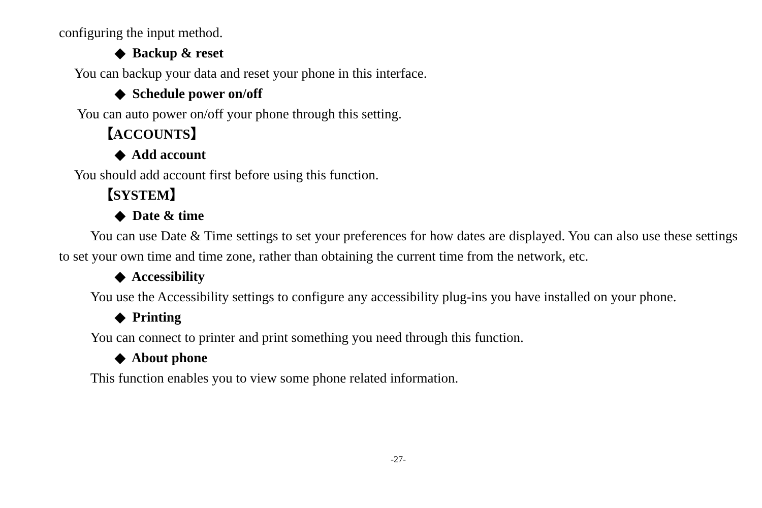configuring the input method.
◆ Backup & reset
You can backup your data and reset your phone in this interface.
◆ Schedule power on/off
You can auto power on/off your phone through this setting.
【ACCOUNTS】
◆ Add account
You should add account first before using this function.
【SYSTEM】
◆ Date & time
You can use Date & Time settings to set your preferences for how dates are displayed. You can also use these settings to set your own time and time zone, rather than obtaining the current time from the network, etc.
◆ Accessibility
You use the Accessibility settings to configure any accessibility plug-ins you have installed on your phone.
◆ Printing
You can connect to printer and print something you need through this function.
◆ About phone
This function enables you to view some phone related information.
-27-